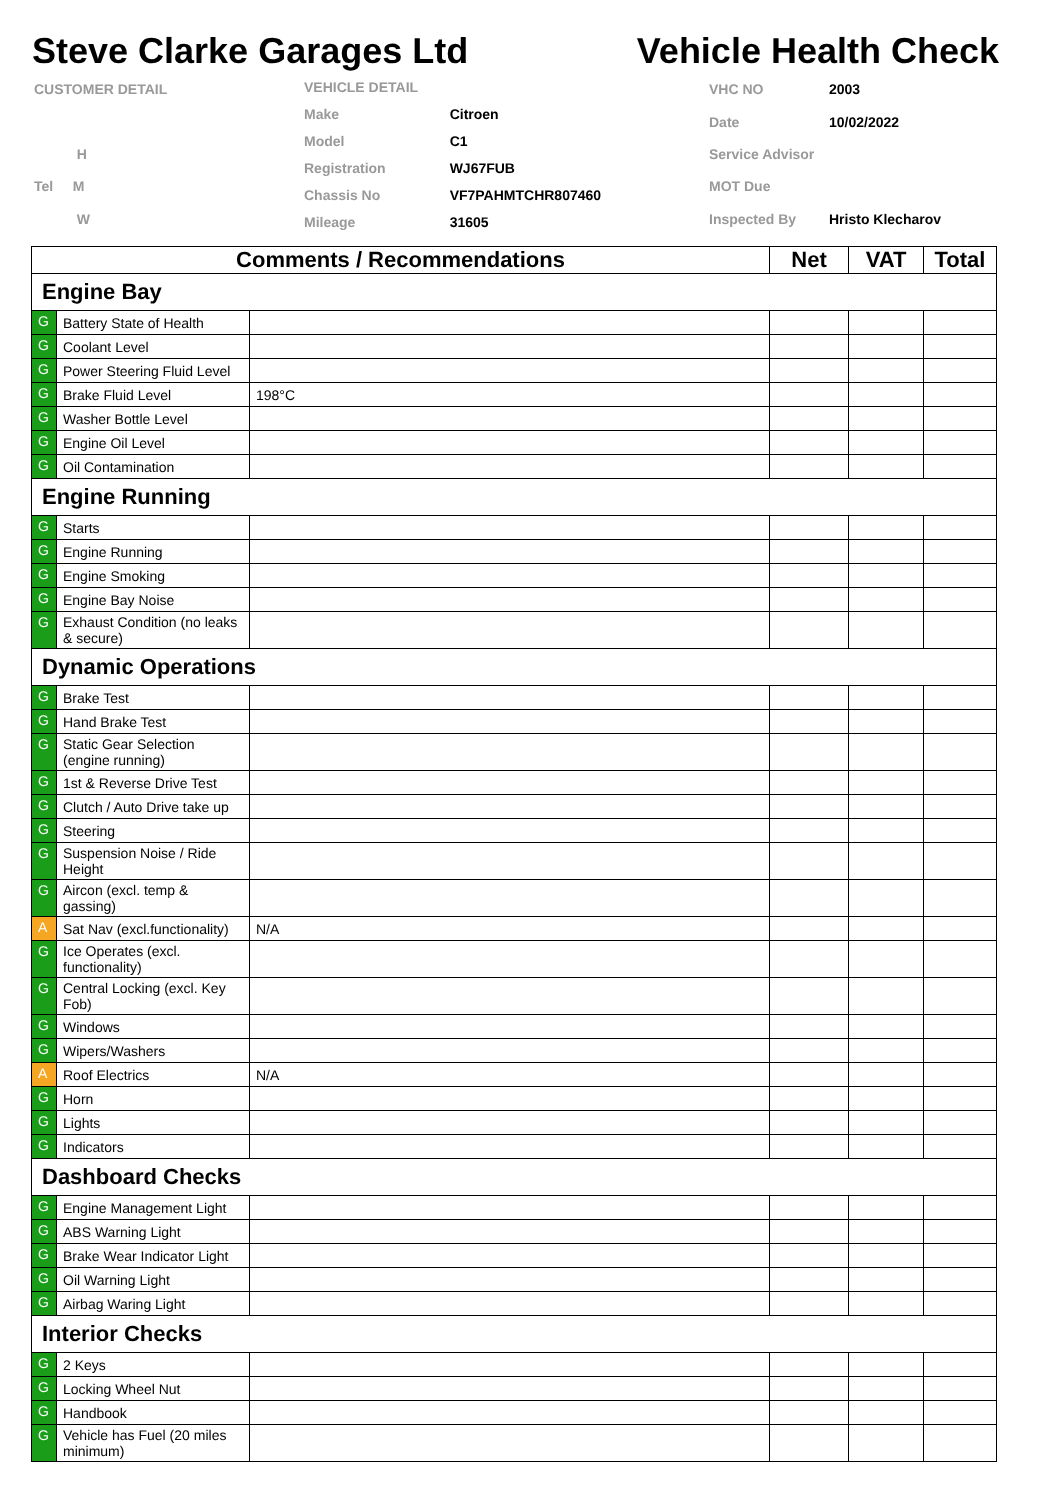Steve Clarke Garages Ltd Vehicle Health Check
| CUSTOMER DETAIL |
| H |
| Tel M |
| W |
| VEHICLE DETAIL | |
| Make | Citroen |
| Model | C1 |
| Registration | WJ67FUB |
| Chassis No | VF7PAHMTCHR807460 |
| Mileage | 31605 |
| VHC NO | 2003 |
| Date | 10/02/2022 |
| Service Advisor | |
| MOT Due | |
| Inspected By | Hristo Klecharov |
| Comments / Recommendations | | | Net | VAT | Total |
| --- | --- | --- | --- | --- | --- |
| Engine Bay | | | | | |
| G | Battery State of Health | | | | |
| G | Coolant Level | | | | |
| G | Power Steering Fluid Level | | | | |
| G | Brake Fluid Level | 198°C | | | |
| G | Washer Bottle Level | | | | |
| G | Engine Oil Level | | | | |
| G | Oil Contamination | | | | |
| Engine Running | | | | | |
| G | Starts | | | | |
| G | Engine Running | | | | |
| G | Engine Smoking | | | | |
| G | Engine Bay Noise | | | | |
| G | Exhaust Condition (no leaks & secure) | | | | |
| Dynamic Operations | | | | | |
| G | Brake Test | | | | |
| G | Hand Brake Test | | | | |
| G | Static Gear Selection (engine running) | | | | |
| G | 1st & Reverse Drive Test | | | | |
| G | Clutch / Auto Drive take up | | | | |
| G | Steering | | | | |
| G | Suspension Noise / Ride Height | | | | |
| G | Aircon (excl. temp & gassing) | | | | |
| A | Sat Nav (excl.functionality) | N/A | | | |
| G | Ice Operates (excl. functionality) | | | | |
| G | Central Locking (excl. Key Fob) | | | | |
| G | Windows | | | | |
| G | Wipers/Washers | | | | |
| A | Roof Electrics | N/A | | | |
| G | Horn | | | | |
| G | Lights | | | | |
| G | Indicators | | | | |
| Dashboard Checks | | | | | |
| G | Engine Management Light | | | | |
| G | ABS Warning Light | | | | |
| G | Brake Wear Indicator Light | | | | |
| G | Oil Warning Light | | | | |
| G | Airbag Waring Light | | | | |
| Interior Checks | | | | | |
| G | 2 Keys | | | | |
| G | Locking Wheel Nut | | | | |
| G | Handbook | | | | |
| G | Vehicle has Fuel (20 miles minimum) | | | | |